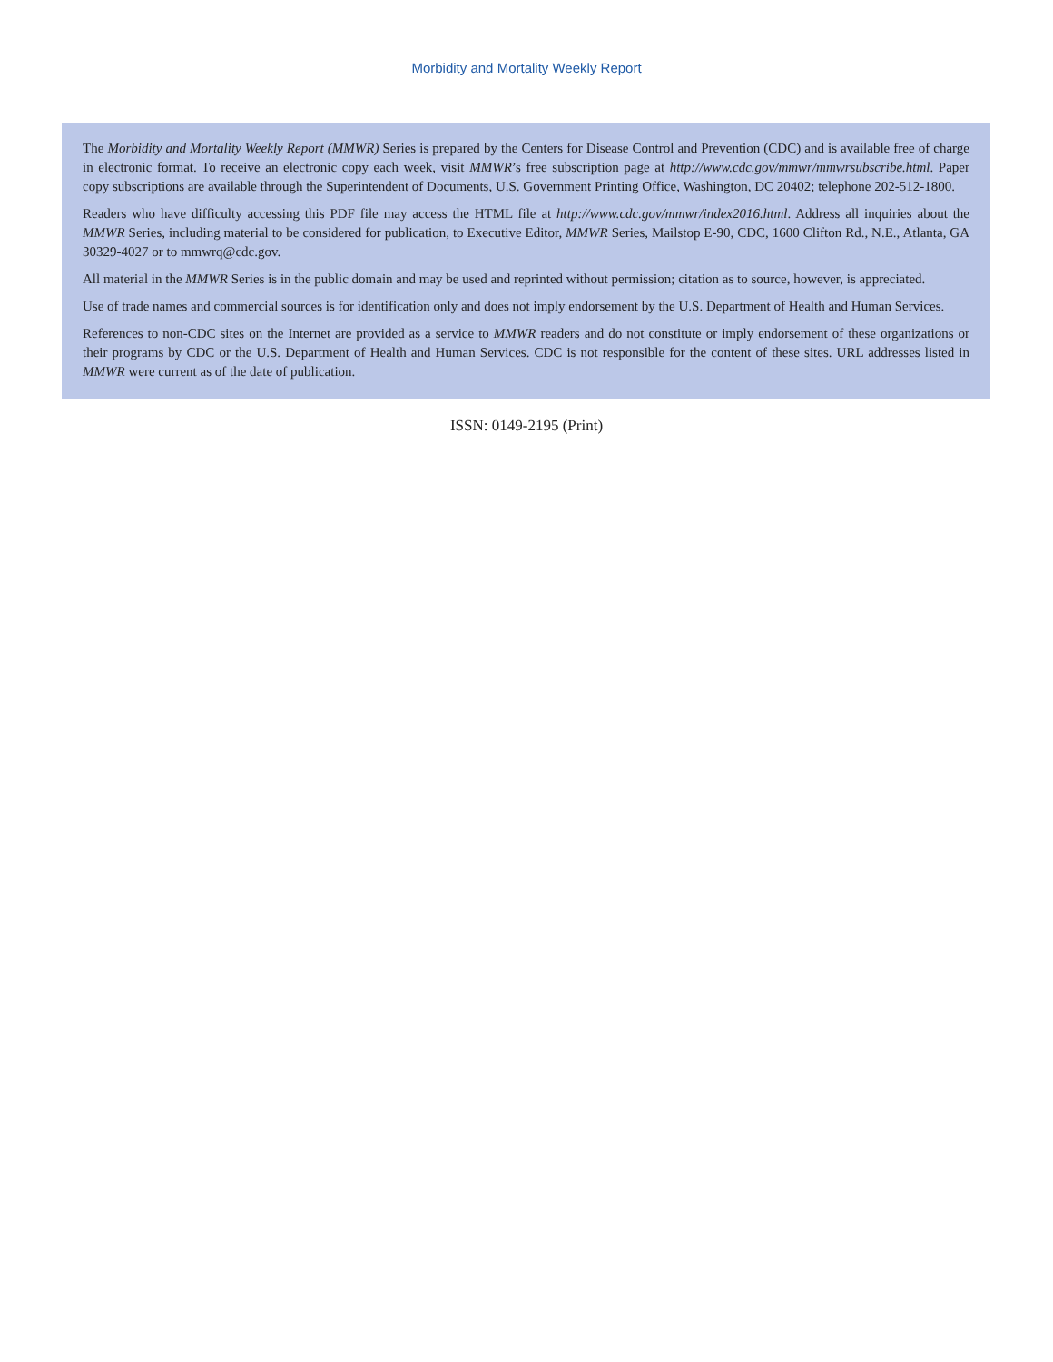Morbidity and Mortality Weekly Report
The Morbidity and Mortality Weekly Report (MMWR) Series is prepared by the Centers for Disease Control and Prevention (CDC) and is available free of charge in electronic format. To receive an electronic copy each week, visit MMWR’s free subscription page at http://www.cdc.gov/mmwr/mmwrsubscribe.html. Paper copy subscriptions are available through the Superintendent of Documents, U.S. Government Printing Office, Washington, DC 20402; telephone 202-512-1800.
Readers who have difficulty accessing this PDF file may access the HTML file at http://www.cdc.gov/mmwr/index2016.html. Address all inquiries about the MMWR Series, including material to be considered for publication, to Executive Editor, MMWR Series, Mailstop E-90, CDC, 1600 Clifton Rd., N.E., Atlanta, GA 30329-4027 or to mmwrq@cdc.gov.
All material in the MMWR Series is in the public domain and may be used and reprinted without permission; citation as to source, however, is appreciated.
Use of trade names and commercial sources is for identification only and does not imply endorsement by the U.S. Department of Health and Human Services.
References to non-CDC sites on the Internet are provided as a service to MMWR readers and do not constitute or imply endorsement of these organizations or their programs by CDC or the U.S. Department of Health and Human Services. CDC is not responsible for the content of these sites. URL addresses listed in MMWR were current as of the date of publication.
ISSN: 0149-2195 (Print)